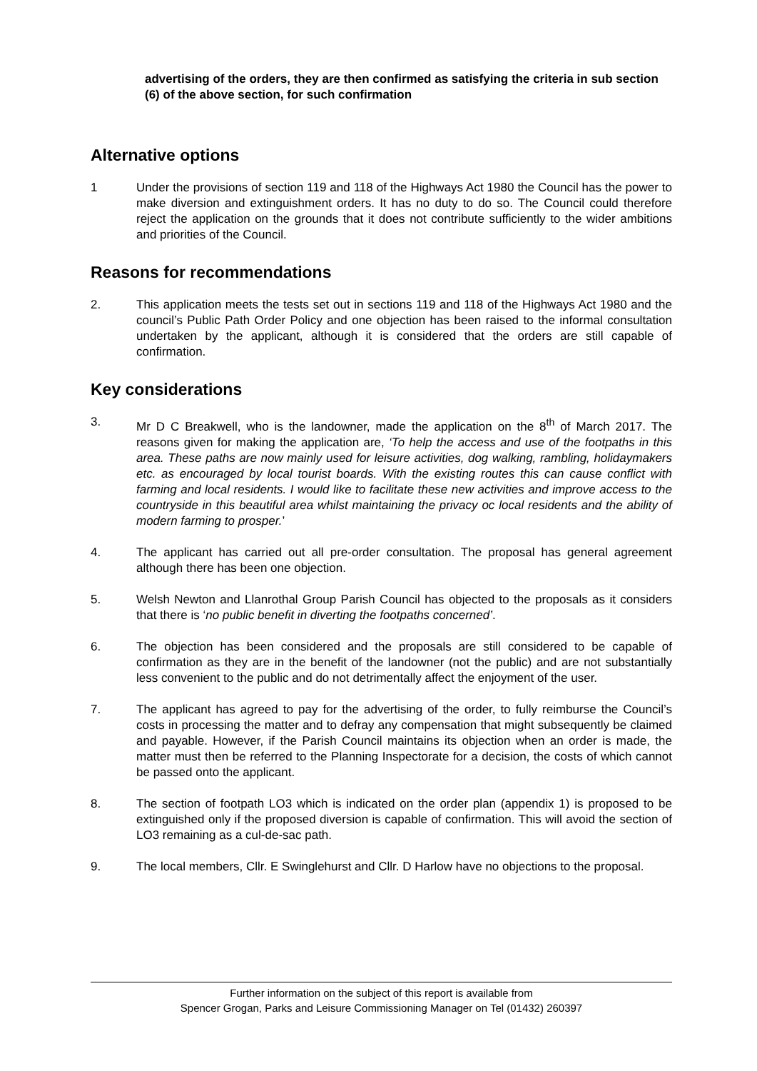advertising of the orders, they are then confirmed as satisfying the criteria in sub section (6) of the above section, for such confirmation
Alternative options
1 Under the provisions of section 119 and 118 of the Highways Act 1980 the Council has the power to make diversion and extinguishment orders. It has no duty to do so. The Council could therefore reject the application on the grounds that it does not contribute sufficiently to the wider ambitions and priorities of the Council.
Reasons for recommendations
2. This application meets the tests set out in sections 119 and 118 of the Highways Act 1980 and the council’s Public Path Order Policy and one objection has been raised to the informal consultation undertaken by the applicant, although it is considered that the orders are still capable of confirmation.
Key considerations
3. Mr D C Breakwell, who is the landowner, made the application on the 8<sup>th</sup> of March 2017. The reasons given for making the application are, ‘To help the access and use of the footpaths in this area. These paths are now mainly used for leisure activities, dog walking, rambling, holidaymakers etc. as encouraged by local tourist boards. With the existing routes this can cause conflict with farming and local residents. I would like to facilitate these new activities and improve access to the countryside in this beautiful area whilst maintaining the privacy oc local residents and the ability of modern farming to prosper.’
4. The applicant has carried out all pre-order consultation. The proposal has general agreement although there has been one objection.
5. Welsh Newton and Llanrothal Group Parish Council has objected to the proposals as it considers that there is ‘no public benefit in diverting the footpaths concerned’.
6. The objection has been considered and the proposals are still considered to be capable of confirmation as they are in the benefit of the landowner (not the public) and are not substantially less convenient to the public and do not detrimentally affect the enjoyment of the user.
7. The applicant has agreed to pay for the advertising of the order, to fully reimburse the Council’s costs in processing the matter and to defray any compensation that might subsequently be claimed and payable. However, if the Parish Council maintains its objection when an order is made, the matter must then be referred to the Planning Inspectorate for a decision, the costs of which cannot be passed onto the applicant.
8. The section of footpath LO3 which is indicated on the order plan (appendix 1) is proposed to be extinguished only if the proposed diversion is capable of confirmation. This will avoid the section of LO3 remaining as a cul-de-sac path.
9. The local members, Cllr. E Swinglehurst and Cllr. D Harlow have no objections to the proposal.
Further information on the subject of this report is available from
Spencer Grogan, Parks and Leisure Commissioning Manager on Tel (01432) 260397